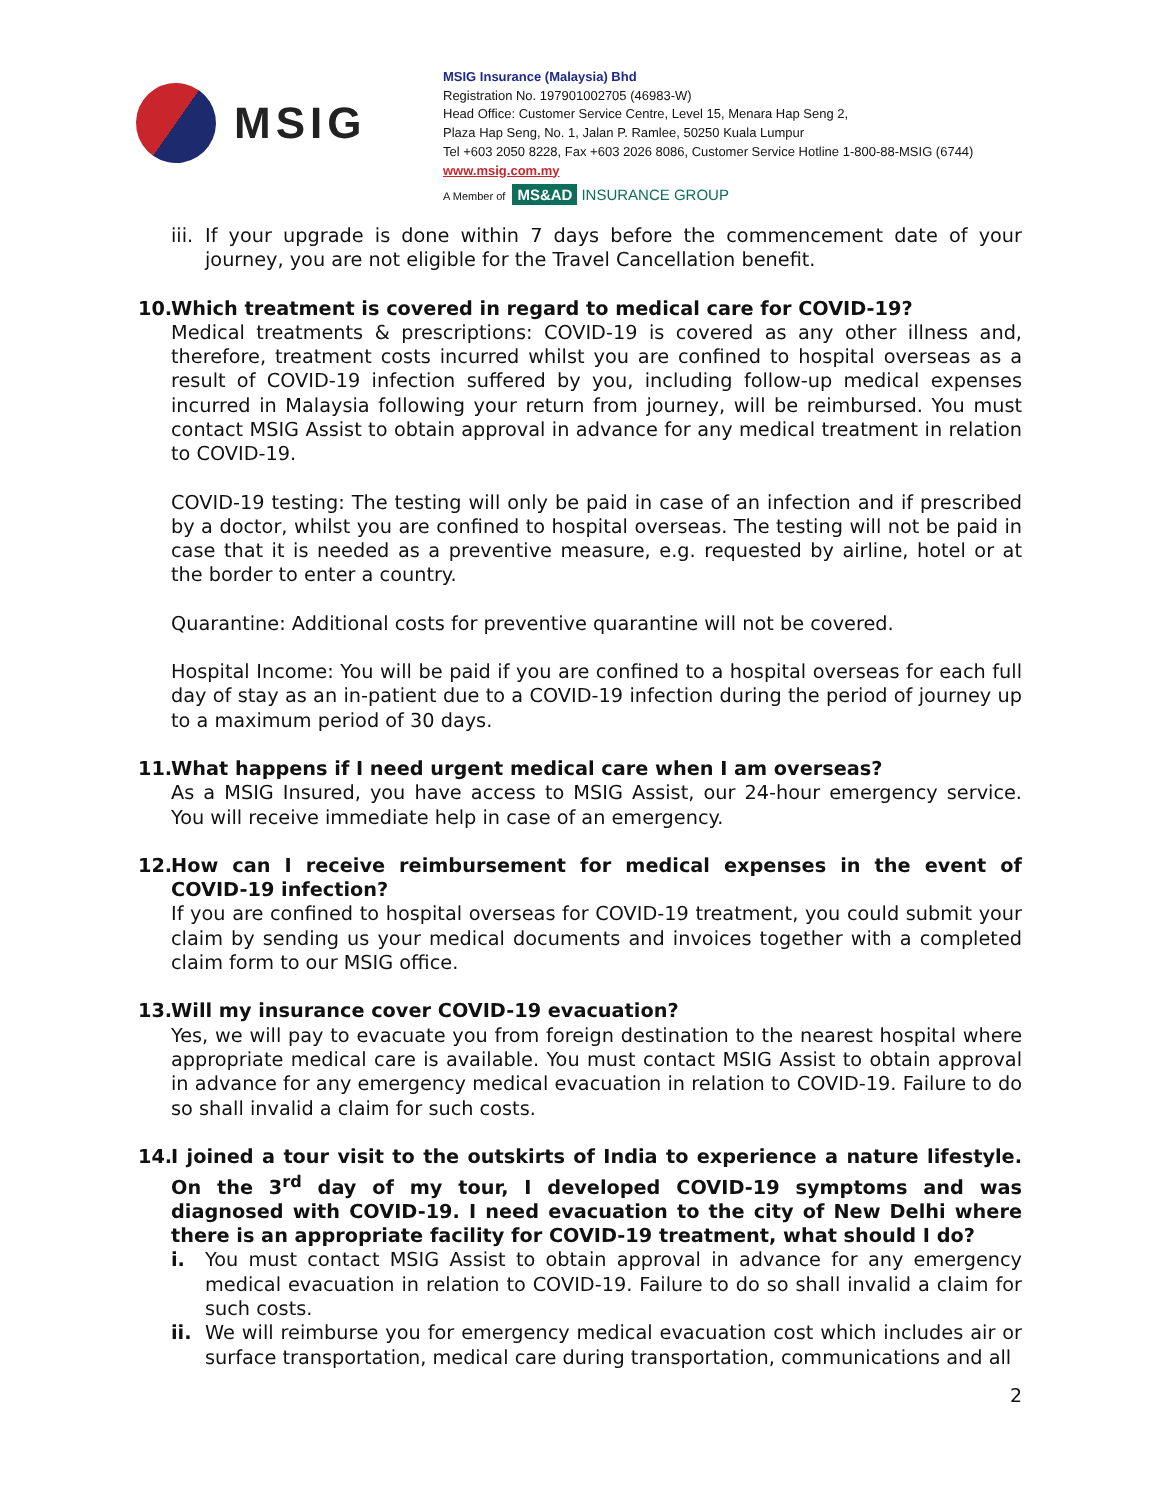MSIG
MSIG Insurance (Malaysia) Bhd
Registration No. 197901002705 (46983-W)
Head Office: Customer Service Centre, Level 15, Menara Hap Seng 2,
Plaza Hap Seng, No. 1, Jalan P. Ramlee, 50250 Kuala Lumpur
Tel +603 2050 8228, Fax +603 2026 8086, Customer Service Hotline 1-800-88-MSIG (6744)
www.msig.com.my
A Member of MS&AD INSURANCE GROUP
iii. If your upgrade is done within 7 days before the commencement date of your journey, you are not eligible for the Travel Cancellation benefit.
10.
Which treatment is covered in regard to medical care for COVID-19?
Medical treatments & prescriptions: COVID-19 is covered as any other illness and, therefore, treatment costs incurred whilst you are confined to hospital overseas as a result of COVID-19 infection suffered by you, including follow-up medical expenses incurred in Malaysia following your return from journey, will be reimbursed. You must contact MSIG Assist to obtain approval in advance for any medical treatment in relation to COVID-19.
COVID-19 testing: The testing will only be paid in case of an infection and if prescribed by a doctor, whilst you are confined to hospital overseas. The testing will not be paid in case that it is needed as a preventive measure, e.g. requested by airline, hotel or at the border to enter a country.
Quarantine: Additional costs for preventive quarantine will not be covered.
Hospital Income: You will be paid if you are confined to a hospital overseas for each full day of stay as an in-patient due to a COVID-19 infection during the period of journey up to a maximum period of 30 days.
11.
What happens if I need urgent medical care when I am overseas?
As a MSIG Insured, you have access to MSIG Assist, our 24-hour emergency service. You will receive immediate help in case of an emergency.
12.
How can I receive reimbursement for medical expenses in the event of COVID-19 infection?
If you are confined to hospital overseas for COVID-19 treatment, you could submit your claim by sending us your medical documents and invoices together with a completed claim form to our MSIG office.
13.
Will my insurance cover COVID-19 evacuation?
Yes, we will pay to evacuate you from foreign destination to the nearest hospital where appropriate medical care is available. You must contact MSIG Assist to obtain approval in advance for any emergency medical evacuation in relation to COVID-19. Failure to do so shall invalid a claim for such costs.
14.
I joined a tour visit to the outskirts of India to experience a nature lifestyle. On the 3<sup>rd</sup> day of my tour, I developed COVID-19 symptoms and was diagnosed with COVID-19. I need evacuation to the city of New Delhi where there is an appropriate facility for COVID-19 treatment, what should I do?
i. You must contact MSIG Assist to obtain approval in advance for any emergency medical evacuation in relation to COVID-19. Failure to do so shall invalid a claim for such costs.
ii. We will reimburse you for emergency medical evacuation cost which includes air or surface transportation, medical care during transportation, communications and all
2